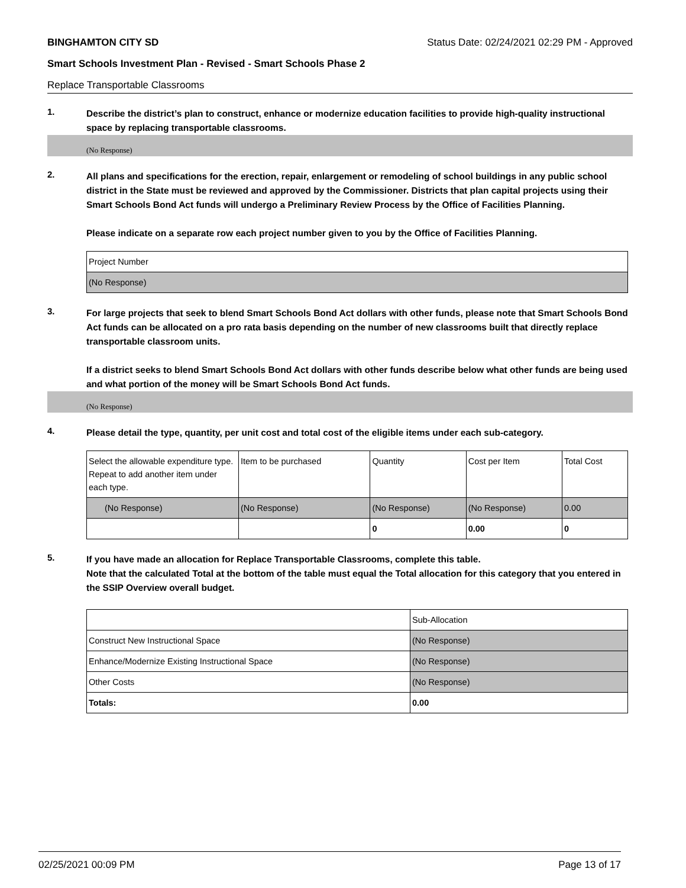BINGHAMTON CITY SD Status Date: 02/24/2021 02:29 PM - Approved
Smart Schools Investment Plan - Revised - Smart Schools Phase 2
Replace Transportable Classrooms
1.
Describe the district’s plan to construct, enhance or modernize education facilities to provide high-quality instructional space by replacing transportable classrooms.
(No Response)
2.
All plans and specifications for the erection, repair, enlargement or remodeling of school buildings in any public school district in the State must be reviewed and approved by the Commissioner. Districts that plan capital projects using their Smart Schools Bond Act funds will undergo a Preliminary Review Process by the Office of Facilities Planning.
Please indicate on a separate row each project number given to you by the Office of Facilities Planning.
| Project Number |
| (No Response) |
3.
For large projects that seek to blend Smart Schools Bond Act dollars with other funds, please note that Smart Schools Bond Act funds can be allocated on a pro rata basis depending on the number of new classrooms built that directly replace transportable classroom units.
If a district seeks to blend Smart Schools Bond Act dollars with other funds describe below what other funds are being used and what portion of the money will be Smart Schools Bond Act funds.
(No Response)
4.
Please detail the type, quantity, per unit cost and total cost of the eligible items under each sub-category.
| Select the allowable expenditure type. Repeat to add another item under each type. | Item to be purchased | Quantity | Cost per Item | Total Cost |
| (No Response) | (No Response) | (No Response) | (No Response) | 0.00 |
| | | 0 | 0.00 | 0 |
5.
If you have made an allocation for Replace Transportable Classrooms, complete this table.
Note that the calculated Total at the bottom of the table must equal the Total allocation for this category that you entered in the SSIP Overview overall budget.
| | Sub-Allocation |
| Construct New Instructional Space | (No Response) |
| Enhance/Modernize Existing Instructional Space | (No Response) |
| Other Costs | (No Response) |
| Totals: | 0.00 |
02/25/2021 00:09 PM Page 13 of 17